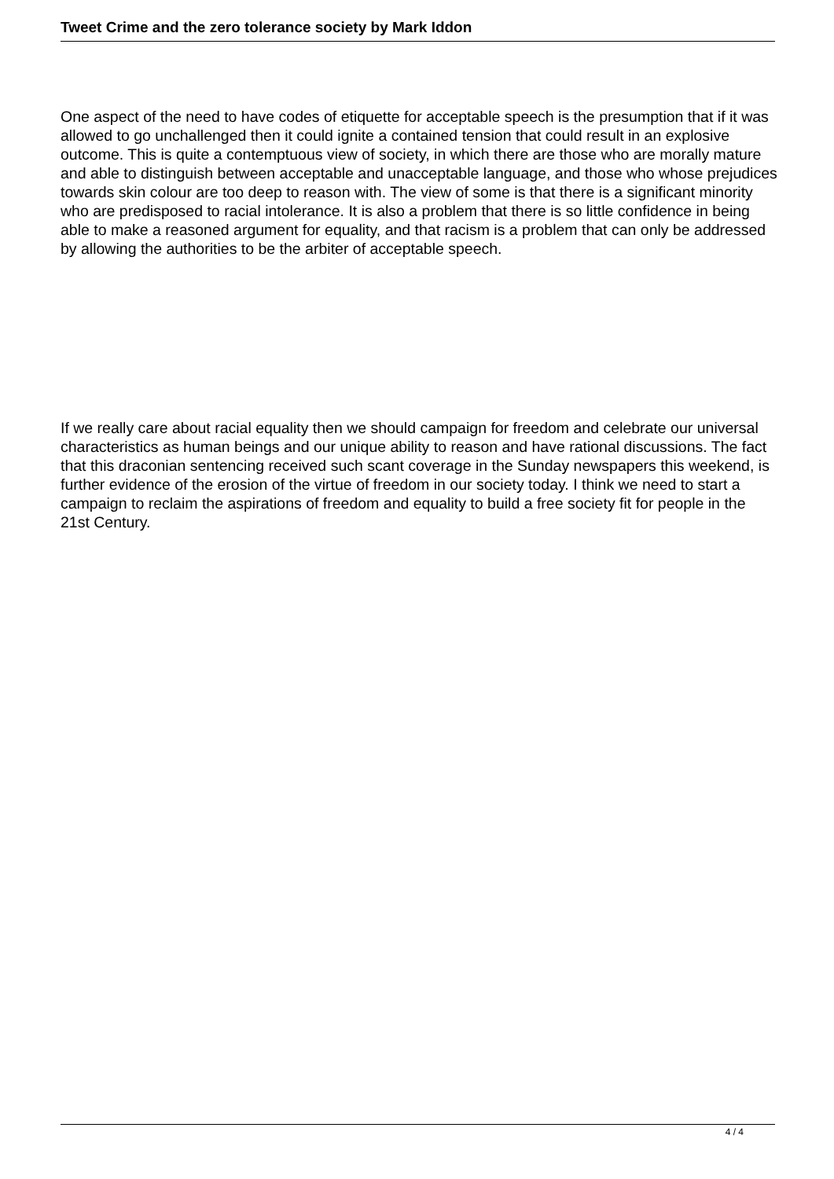Tweet Crime and the zero tolerance society by Mark Iddon
One aspect of the need to have codes of etiquette for acceptable speech is the presumption that if it was allowed to go unchallenged then it could ignite a contained tension that could result in an explosive outcome. This is quite a contemptuous view of society, in which there are those who are morally mature and able to distinguish between acceptable and unacceptable language, and those who whose prejudices towards skin colour are too deep to reason with. The view of some is that there is a significant minority who are predisposed to racial intolerance. It is also a problem that there is so little confidence in being able to make a reasoned argument for equality, and that racism is a problem that can only be addressed by allowing the authorities to be the arbiter of acceptable speech.
If we really care about racial equality then we should campaign for freedom and celebrate our universal characteristics as human beings and our unique ability to reason and have rational discussions. The fact that this draconian sentencing received such scant coverage in the Sunday newspapers this weekend, is further evidence of the erosion of the virtue of freedom in our society today. I think we need to start a campaign to reclaim the aspirations of freedom and equality to build a free society fit for people in the 21st Century.
4 / 4